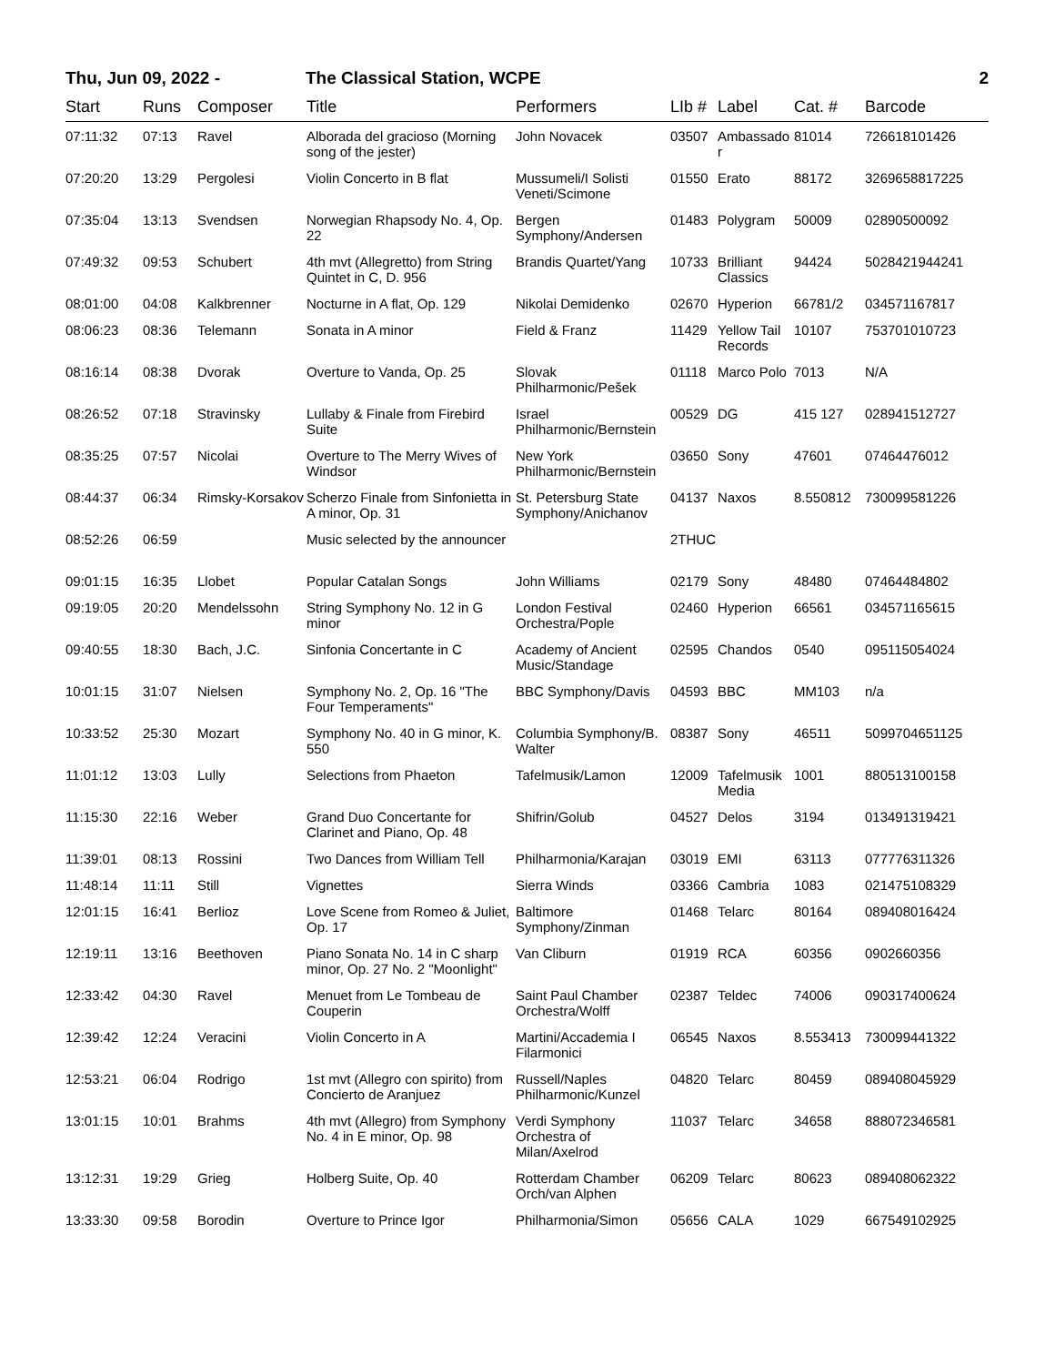Thu, Jun 09, 2022 - The Classical Station, WCPE 2
| Start | Runs | Composer | Title | Performers | LIb # | Label | Cat. # | Barcode |
| --- | --- | --- | --- | --- | --- | --- | --- | --- |
| 07:11:32 | 07:13 | Ravel | Alborada del gracioso (Morning song of the jester) | John Novacek | 03507 | Ambassador | 81014 | 726618101426 |
| 07:20:20 | 13:29 | Pergolesi | Violin Concerto in B flat | Mussumeli/I Solisti Veneti/Scimone | 01550 | Erato | 88172 | 3269658817225 |
| 07:35:04 | 13:13 | Svendsen | Norwegian Rhapsody No. 4, Op. 22 | Bergen Symphony/Andersen | 01483 | Polygram | 50009 | 02890500092 |
| 07:49:32 | 09:53 | Schubert | 4th mvt (Allegretto) from String Quintet in C, D. 956 | Brandis Quartet/Yang | 10733 | Brilliant Classics | 94424 | 5028421944241 |
| 08:01:00 | 04:08 | Kalkbrenner | Nocturne in A flat, Op. 129 | Nikolai Demidenko | 02670 | Hyperion | 66781/2 | 034571167817 |
| 08:06:23 | 08:36 | Telemann | Sonata in A minor | Field & Franz | 11429 | Yellow Tail Records | 10107 | 753701010723 |
| 08:16:14 | 08:38 | Dvorak | Overture to Vanda, Op. 25 | Slovak Philharmonic/Pešek | 01118 | Marco Polo | 7013 | N/A |
| 08:26:52 | 07:18 | Stravinsky | Lullaby & Finale from Firebird Suite | Israel Philharmonic/Bernstein | 00529 | DG | 415 127 | 028941512727 |
| 08:35:25 | 07:57 | Nicolai | Overture to The Merry Wives of Windsor | New York Philharmonic/Bernstein | 03650 | Sony | 47601 | 07464476012 |
| 08:44:37 | 06:34 | Rimsky-Korsakov | Scherzo Finale from Sinfonietta in A minor, Op. 31 | St. Petersburg State Symphony/Anichanov | 04137 | Naxos | 8.550812 | 730099581226 |
| 08:52:26 | 06:59 | | Music selected by the announcer | | 2THUC | | | |
| 09:01:15 | 16:35 | Llobet | Popular Catalan Songs | John Williams | 02179 | Sony | 48480 | 07464484802 |
| 09:19:05 | 20:20 | Mendelssohn | String Symphony No. 12 in G minor | London Festival Orchestra/Pople | 02460 | Hyperion | 66561 | 034571165615 |
| 09:40:55 | 18:30 | Bach, J.C. | Sinfonia Concertante in C | Academy of Ancient Music/Standage | 02595 | Chandos | 0540 | 095115054024 |
| 10:01:15 | 31:07 | Nielsen | Symphony No. 2, Op. 16 "The Four Temperaments" | BBC Symphony/Davis | 04593 | BBC | MM103 | n/a |
| 10:33:52 | 25:30 | Mozart | Symphony No. 40 in G minor, K. 550 | Columbia Symphony/B. Walter | 08387 | Sony | 46511 | 5099704651125 |
| 11:01:12 | 13:03 | Lully | Selections from Phaeton | Tafelmusik/Lamon | 12009 | Tafelmusik Media | 1001 | 880513100158 |
| 11:15:30 | 22:16 | Weber | Grand Duo Concertante for Clarinet and Piano, Op. 48 | Shifrin/Golub | 04527 | Delos | 3194 | 013491319421 |
| 11:39:01 | 08:13 | Rossini | Two Dances from William Tell | Philharmonia/Karajan | 03019 | EMI | 63113 | 077776311326 |
| 11:48:14 | 11:11 | Still | Vignettes | Sierra Winds | 03366 | Cambria | 1083 | 021475108329 |
| 12:01:15 | 16:41 | Berlioz | Love Scene from Romeo & Juliet, Op. 17 | Baltimore Symphony/Zinman | 01468 | Telarc | 80164 | 089408016424 |
| 12:19:11 | 13:16 | Beethoven | Piano Sonata No. 14 in C sharp minor, Op. 27 No. 2 "Moonlight" | Van Cliburn | 01919 | RCA | 60356 | 0902660356 |
| 12:33:42 | 04:30 | Ravel | Menuet from Le Tombeau de Couperin | Saint Paul Chamber Orchestra/Wolff | 02387 | Teldec | 74006 | 090317400624 |
| 12:39:42 | 12:24 | Veracini | Violin Concerto in A | Martini/Accademia I Filarmonici | 06545 | Naxos | 8.553413 | 730099441322 |
| 12:53:21 | 06:04 | Rodrigo | 1st mvt (Allegro con spirito) from Concierto de Aranjuez | Russell/Naples Philharmonic/Kunzel | 04820 | Telarc | 80459 | 089408045929 |
| 13:01:15 | 10:01 | Brahms | 4th mvt (Allegro) from Symphony No. 4 in E minor, Op. 98 | Verdi Symphony Orchestra of Milan/Axelrod | 11037 | Telarc | 34658 | 888072346581 |
| 13:12:31 | 19:29 | Grieg | Holberg Suite, Op. 40 | Rotterdam Chamber Orch/van Alphen | 06209 | Telarc | 80623 | 089408062322 |
| 13:33:30 | 09:58 | Borodin | Overture to Prince Igor | Philharmonia/Simon | 05656 | CALA | 1029 | 667549102925 |